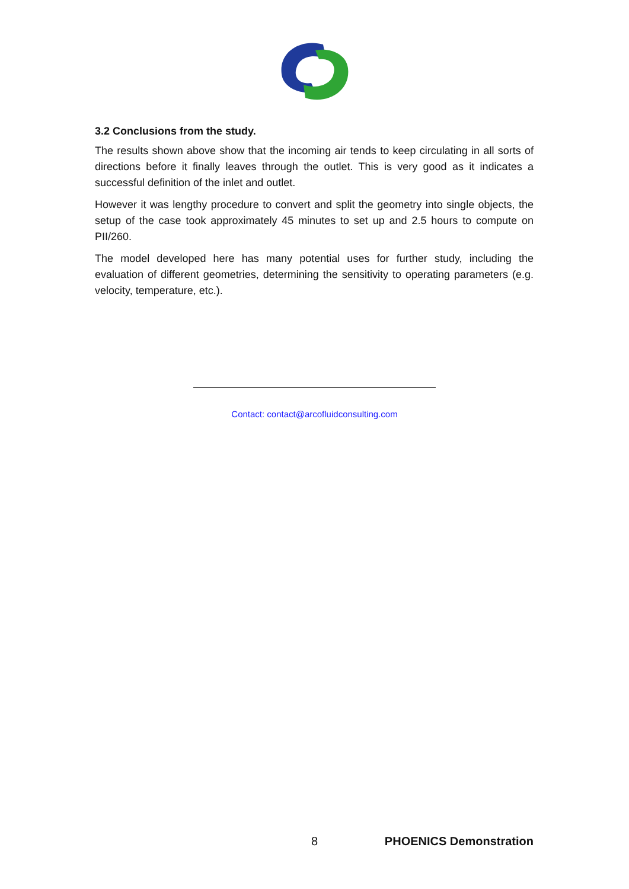3.2 Conclusions from the study.
The results shown above show that the incoming air tends to keep circulating in all sorts of directions before it finally leaves through the outlet. This is very good as it indicates a successful definition of the inlet and outlet.
However it was lengthy procedure to convert and split the geometry into single objects, the setup of the case took approximately 45 minutes to set up and 2.5 hours to compute on PII/260.
The model developed here has many potential uses for further study, including the evaluation of different geometries, determining the sensitivity to operating parameters (e.g. velocity, temperature, etc.).
Contact: contact@arcofluidconsulting.com
8 PHOENICS Demonstration